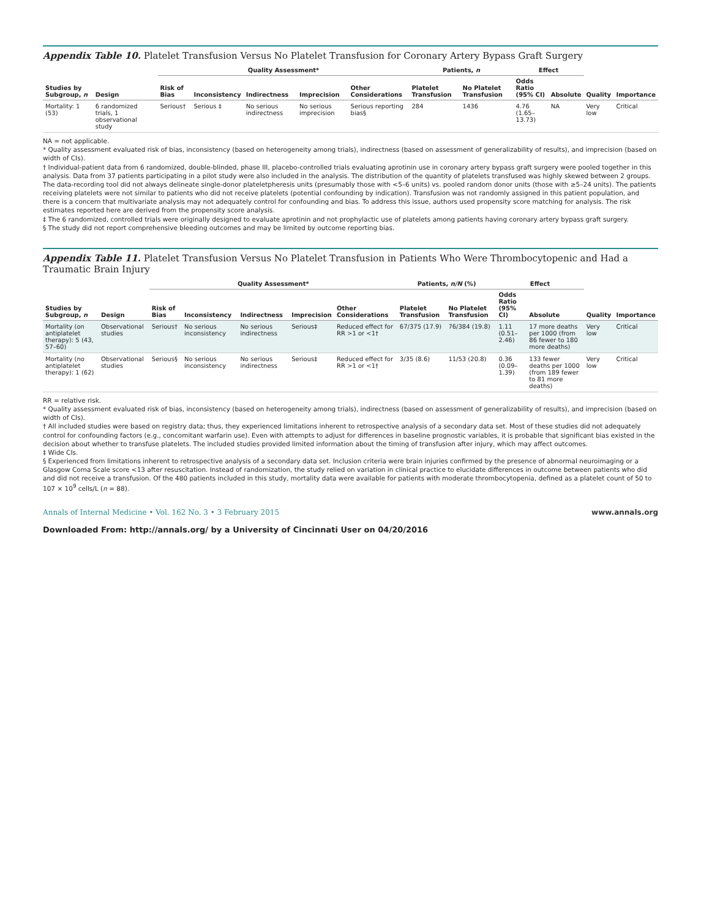Appendix Table 10. Platelet Transfusion Versus No Platelet Transfusion for Coronary Artery Bypass Graft Surgery
| Studies by Subgroup, n | Design | Quality Assessment* | | | | | Patients, n | | Effect | | Quality | Importance |
| --- | --- | --- | --- | --- | --- | --- | --- | --- | --- | --- | --- | --- |
| | | Risk of Bias | Inconsistency | Indirectness | Imprecision | Other Considerations | Platelet Transfusion | No Platelet Transfusion | Odds Ratio (95% CI) | Absolute | | |
| Mortality: 1 (53) | 6 randomized trials, 1 observational study | Serious† | Serious ‡ | No serious indirectness | No serious imprecision | Serious reporting bias§ | 284 | 1436 | 4.76 (1.65–13.73) | NA | Very low | Critical |
NA = not applicable.
* Quality assessment evaluated risk of bias, inconsistency (based on heterogeneity among trials), indirectness (based on assessment of generalizability of results), and imprecision (based on width of CIs).
† Individual-patient data from 6 randomized, double-blinded, phase III, placebo-controlled trials evaluating aprotinin use in coronary artery bypass graft surgery were pooled together in this analysis. Data from 37 patients participating in a pilot study were also included in the analysis. The distribution of the quantity of platelets transfused was highly skewed between 2 groups. The data-recording tool did not always delineate single-donor plateletpheresis units (presumably those with <5–6 units) vs. pooled random donor units (those with ≥5–24 units). The patients receiving platelets were not similar to patients who did not receive platelets (potential confounding by indication). Transfusion was not randomly assigned in this patient population, and there is a concern that multivariate analysis may not adequately control for confounding and bias. To address this issue, authors used propensity score matching for analysis. The risk estimates reported here are derived from the propensity score analysis.
‡ The 6 randomized, controlled trials were originally designed to evaluate aprotinin and not prophylactic use of platelets among patients having coronary artery bypass graft surgery.
§ The study did not report comprehensive bleeding outcomes and may be limited by outcome reporting bias.
Appendix Table 11. Platelet Transfusion Versus No Platelet Transfusion in Patients Who Were Thrombocytopenic and Had a Traumatic Brain Injury
| Studies by Subgroup, n | Design | Quality Assessment* | | | | | Patients, n/N (%) | | Effect | | Quality | Importance |
| --- | --- | --- | --- | --- | --- | --- | --- | --- | --- | --- | --- | --- |
| | | Risk of Bias | Inconsistency | Indirectness | Imprecision | Other Considerations | Platelet Transfusion | No Platelet Transfusion | Odds Ratio (95% CI) | Absolute | | |
| Mortality (on antiplatelet therapy): 5 (43, 57–60) | Observational studies | Serious† | No serious inconsistency | No serious indirectness | Serious‡ | Reduced effect for RR >1 or <1† | 67/375 (17.9) | 76/384 (19.8) | 1.11 (0.51–2.46) | 17 more deaths per 1000 (from 86 fewer to 180 more deaths) | Very low | Critical |
| Mortality (no antiplatelet therapy): 1 (62) | Observational studies | Serious§ | No serious inconsistency | No serious indirectness | Serious‡ | Reduced effect for RR >1 or <1† | 3/35 (8.6) | 11/53 (20.8) | 0.36 (0.09–1.39) | 133 fewer deaths per 1000 (from 189 fewer to 81 more deaths) | Very low | Critical |
RR = relative risk.
* Quality assessment evaluated risk of bias, inconsistency (based on heterogeneity among trials), indirectness (based on assessment of generalizability of results), and imprecision (based on width of CIs).
† All included studies were based on registry data; thus, they experienced limitations inherent to retrospective analysis of a secondary data set. Most of these studies did not adequately control for confounding factors (e.g., concomitant warfarin use). Even with attempts to adjust for differences in baseline prognostic variables, it is probable that significant bias existed in the decision about whether to transfuse platelets. The included studies provided limited information about the timing of transfusion after injury, which may affect outcomes.
‡ Wide CIs.
§ Experienced from limitations inherent to retrospective analysis of a secondary data set. Inclusion criteria were brain injuries confirmed by the presence of abnormal neuroimaging or a Glasgow Coma Scale score <13 after resuscitation. Instead of randomization, the study relied on variation in clinical practice to elucidate differences in outcome between patients who did and did not receive a transfusion. Of the 480 patients included in this study, mortality data were available for patients with moderate thrombocytopenia, defined as a platelet count of 50 to 107 × 10<sup>9</sup> cells/L (n = 88).
Annals of Internal Medicine • Vol. 162 No. 3 • 3 February 2015 www.annals.org
Downloaded From: http://annals.org/ by a University of Cincinnati User on 04/20/2016